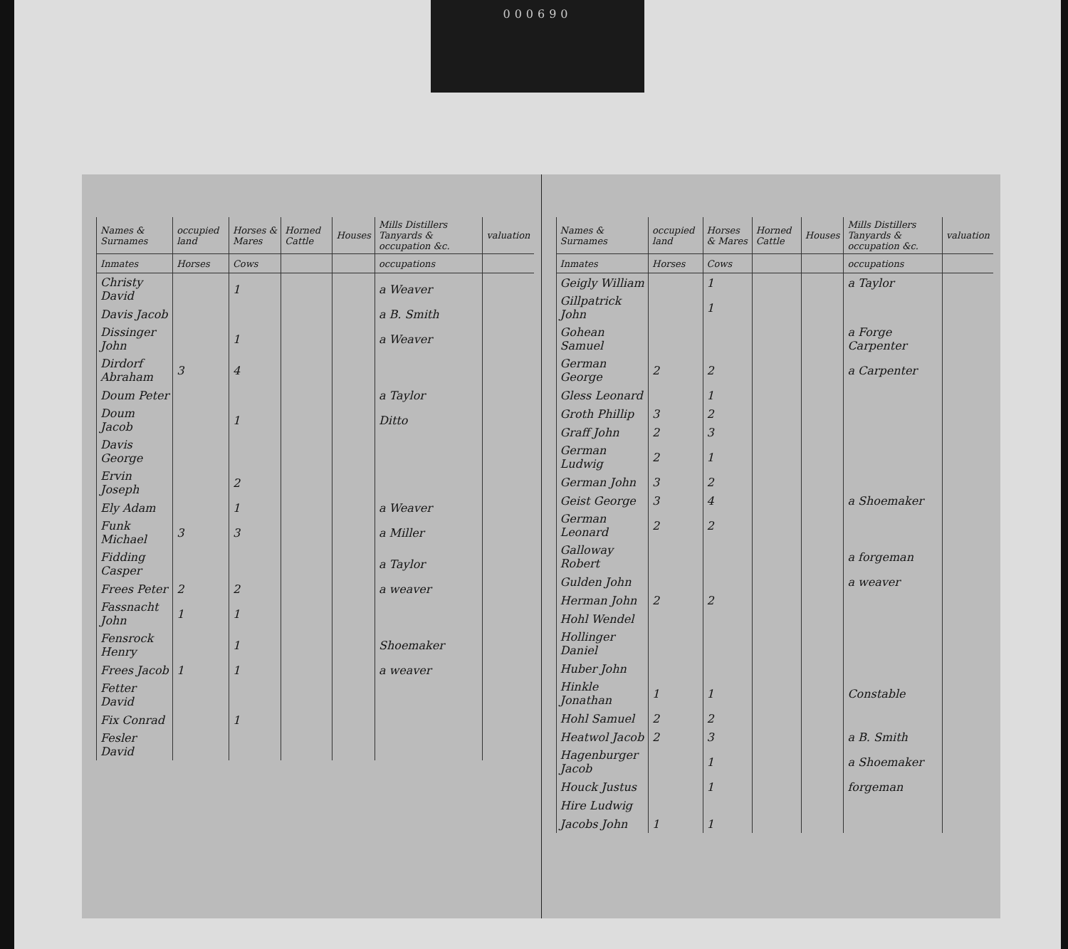000690
| Names & Surnames | occupied land | Horses & Mares | Horned Cattle | Houses | Mills Distillers Tanyards & occupation &c. | valuation |
| --- | --- | --- | --- | --- | --- | --- |
| Inmates | Horses | Cows | | | occupations | |
| Christy David | | 1 | | | a Weaver | |
| Davis Jacob | | | | | a B. Smith | |
| Dissinger John | | 1 | | | a Weaver | |
| Dirdorf Abraham | 3 | 4 | | | | |
| Doum Peter | | | | | a Taylor | |
| Doum Jacob | | 1 | | | Ditto | |
| Davis George | | | | | | |
| Ervin Joseph | | 2 | | | | |
| Ely Adam | | 1 | | | a Weaver | |
| Funk Michael | 3 | 3 | | | a Miller | |
| Fidding Casper | | | | | a Taylor | |
| Frees Peter | 2 | 2 | | | a weaver | |
| Fassnacht John | 1 | 1 | | | | |
| Fensrock Henry | | 1 | | | Shoemaker | |
| Frees Jacob | 1 | 1 | | | a weaver | |
| Fetter David | | | | | | |
| Fix Conrad | | 1 | | | | |
| Fesler David | | | | | | |
| Names & Surnames | occupied land | Horses & Mares | Horned Cattle | Houses | Mills Distillers Tanyards & occupation &c. | valuation |
| --- | --- | --- | --- | --- | --- | --- |
| Inmates | Horses | Cows | | | occupations | |
| Geigly William | | 1 | | | a Taylor | |
| Gillpatrick John | | 1 | | | | |
| Gohean Samuel | | | | | a Forge Carpenter | |
| German George | 2 | 2 | | | a Carpenter | |
| Gless Leonard | | 1 | | | | |
| Groth Phillip | 3 | 2 | | | | |
| Graff John | 2 | 3 | | | | |
| German Ludwig | 2 | 1 | | | | |
| German John | 3 | 2 | | | | |
| Geist George | 3 | 4 | | | a Shoemaker | |
| German Leonard | 2 | 2 | | | | |
| Galloway Robert | | | | | a forgeman | |
| Gulden John | | | | | a weaver | |
| Herman John | 2 | 2 | | | | |
| Hohl Wendel | | | | | | |
| Hollinger Daniel | | | | | | |
| Huber John | | | | | | |
| Hinkle Jonathan | 1 | 1 | | | Constable | |
| Hohl Samuel | 2 | 2 | | | | |
| Heatwol Jacob | 2 | 3 | | | a B. Smith | |
| Hagenburger Jacob | | 1 | | | a Shoemaker | |
| Houck Justus | | 1 | | | forgeman | |
| Hire Ludwig | | | | | | |
| Jacobs John | 1 | 1 | | | | |